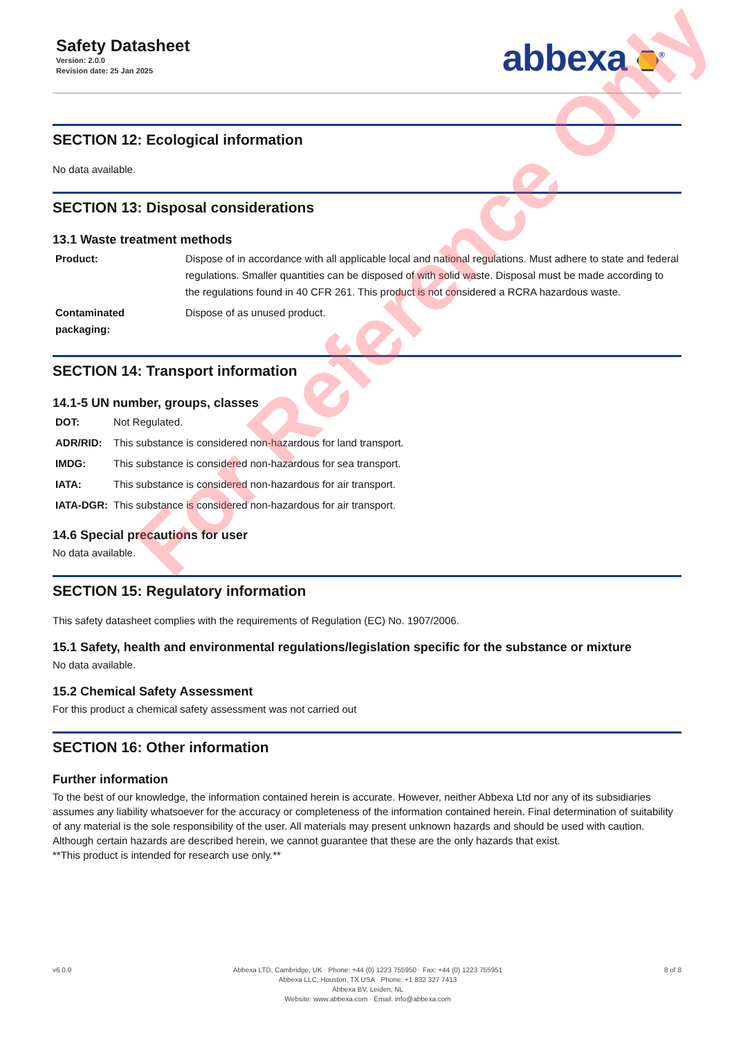Safety Datasheet
Version: 2.0.0
Revision date: 25 Jan 2025
abbexa <sup>®</sup>
SECTION 12: Ecological information
No data available.
SECTION 13: Disposal considerations
13.1 Waste treatment methods
| Product: | Dispose of in accordance with all applicable local and national regulations. Must adhere to state and federal regulations. Smaller quantities can be disposed of with solid waste. Disposal must be made according to the regulations found in 40 CFR 261. This product is not considered a RCRA hazardous waste. |
| Contaminated packaging: | Dispose of as unused product. |
SECTION 14: Transport information
14.1-5 UN number, groups, classes
| DOT: | Not Regulated. |
| ADR/RID: | This substance is considered non-hazardous for land transport. |
| IMDG: | This substance is considered non-hazardous for sea transport. |
| IATA: | This substance is considered non-hazardous for air transport. |
| IATA-DGR: | This substance is considered non-hazardous for air transport. |
14.6 Special precautions for user
No data available.
SECTION 15: Regulatory information
This safety datasheet complies with the requirements of Regulation (EC) No. 1907/2006.
15.1 Safety, health and environmental regulations/legislation specific for the substance or mixture
No data available.
15.2 Chemical Safety Assessment
For this product a chemical safety assessment was not carried out
SECTION 16: Other information
Further information
To the best of our knowledge, the information contained herein is accurate. However, neither Abbexa Ltd nor any of its subsidiaries assumes any liability whatsoever for the accuracy or completeness of the information contained herein. Final determination of suitability of any material is the sole responsibility of the user. All materials may present unknown hazards and should be used with caution. Although certain hazards are described herein, we cannot guarantee that these are the only hazards that exist.
**This product is intended for research use only.**
v6.0.0 Abbexa LTD, Cambridge, UK · Phone: +44 (0) 1223 755950 · Fax: +44 (0) 1223 755951
Abbexa LLC, Houston, TX USA · Phone: +1 832 327 7413
Abbexa BV, Leiden, NL
Website: www.abbexa.com · Email: info@abbexa.com
8 of 8
For Reference Only